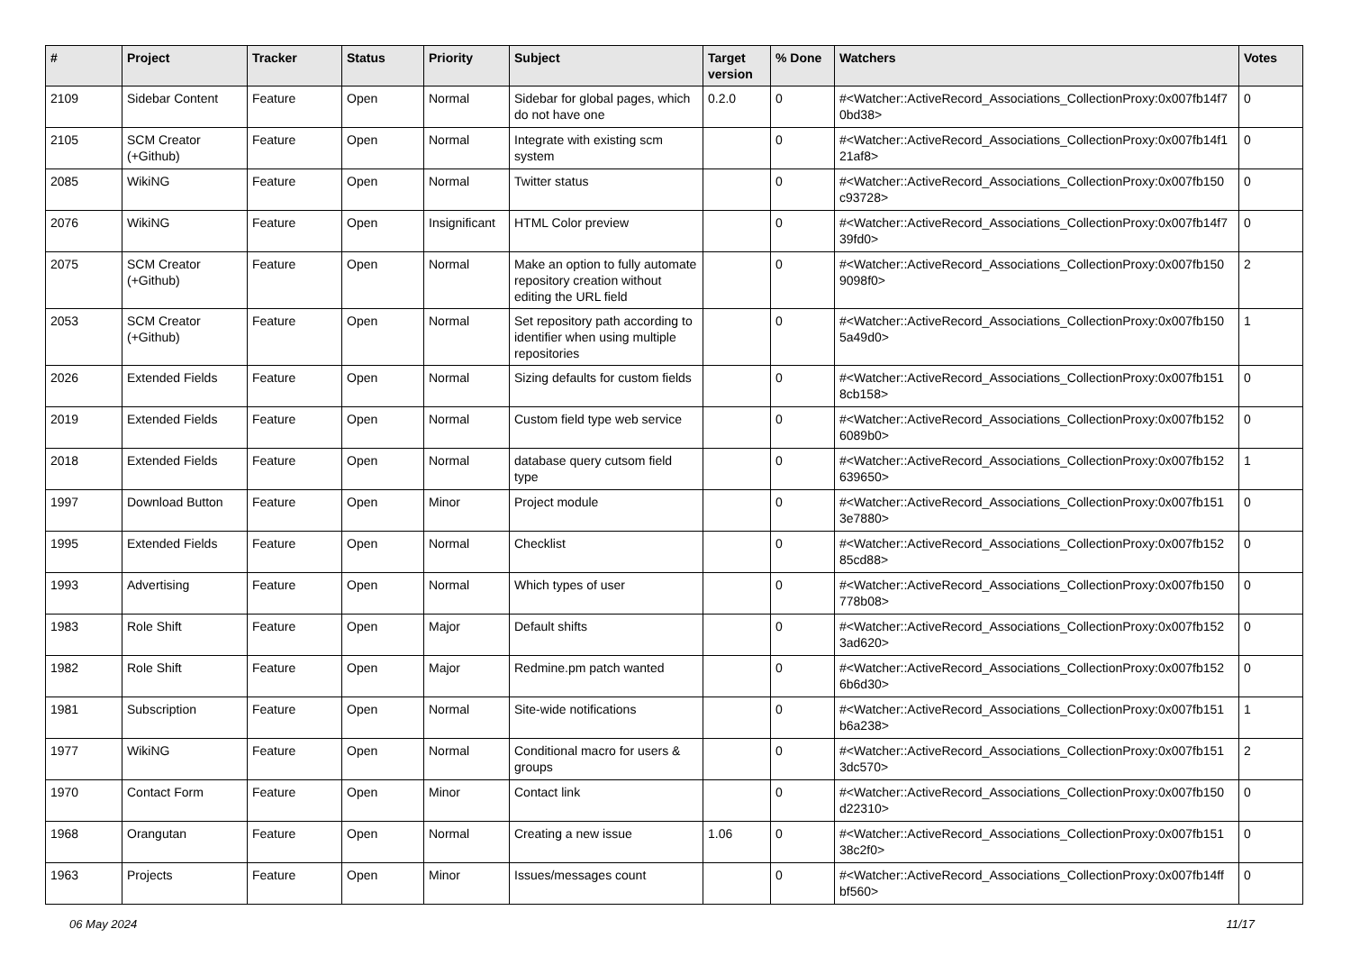| # | Project | Tracker | Status | Priority | Subject | Target version | % Done | Watchers | Votes |
| --- | --- | --- | --- | --- | --- | --- | --- | --- | --- |
| 2109 | Sidebar Content | Feature | Open | Normal | Sidebar for global pages, which do not have one | 0.2.0 | 0 | #<Watcher::ActiveRecord_Associations_CollectionProxy:0x007fb14f7 0bd38> | 0 |
| 2105 | SCM Creator (+Github) | Feature | Open | Normal | Integrate with existing scm system | | 0 | #<Watcher::ActiveRecord_Associations_CollectionProxy:0x007fb14f1 21af8> | 0 |
| 2085 | WikiNG | Feature | Open | Normal | Twitter status | | 0 | #<Watcher::ActiveRecord_Associations_CollectionProxy:0x007fb150 c93728> | 0 |
| 2076 | WikiNG | Feature | Open | Insignificant | HTML Color preview | | 0 | #<Watcher::ActiveRecord_Associations_CollectionProxy:0x007fb14f7 39fd0> | 0 |
| 2075 | SCM Creator (+Github) | Feature | Open | Normal | Make an option to fully automate repository creation without editing the URL field | | 0 | #<Watcher::ActiveRecord_Associations_CollectionProxy:0x007fb150 9098f0> | 2 |
| 2053 | SCM Creator (+Github) | Feature | Open | Normal | Set repository path according to identifier when using multiple repositories | | 0 | #<Watcher::ActiveRecord_Associations_CollectionProxy:0x007fb150 5a49d0> | 1 |
| 2026 | Extended Fields | Feature | Open | Normal | Sizing defaults for custom fields | | 0 | #<Watcher::ActiveRecord_Associations_CollectionProxy:0x007fb151 8cb158> | 0 |
| 2019 | Extended Fields | Feature | Open | Normal | Custom field type web service | | 0 | #<Watcher::ActiveRecord_Associations_CollectionProxy:0x007fb152 6089b0> | 0 |
| 2018 | Extended Fields | Feature | Open | Normal | database query cutsom field type | | 0 | #<Watcher::ActiveRecord_Associations_CollectionProxy:0x007fb152 639650> | 1 |
| 1997 | Download Button | Feature | Open | Minor | Project module | | 0 | #<Watcher::ActiveRecord_Associations_CollectionProxy:0x007fb151 3e7880> | 0 |
| 1995 | Extended Fields | Feature | Open | Normal | Checklist | | 0 | #<Watcher::ActiveRecord_Associations_CollectionProxy:0x007fb152 85cd88> | 0 |
| 1993 | Advertising | Feature | Open | Normal | Which types of user | | 0 | #<Watcher::ActiveRecord_Associations_CollectionProxy:0x007fb150 778b08> | 0 |
| 1983 | Role Shift | Feature | Open | Major | Default shifts | | 0 | #<Watcher::ActiveRecord_Associations_CollectionProxy:0x007fb152 3ad620> | 0 |
| 1982 | Role Shift | Feature | Open | Major | Redmine.pm patch wanted | | 0 | #<Watcher::ActiveRecord_Associations_CollectionProxy:0x007fb152 6b6d30> | 0 |
| 1981 | Subscription | Feature | Open | Normal | Site-wide notifications | | 0 | #<Watcher::ActiveRecord_Associations_CollectionProxy:0x007fb151 b6a238> | 1 |
| 1977 | WikiNG | Feature | Open | Normal | Conditional macro for users & groups | | 0 | #<Watcher::ActiveRecord_Associations_CollectionProxy:0x007fb151 3dc570> | 2 |
| 1970 | Contact Form | Feature | Open | Minor | Contact link | | 0 | #<Watcher::ActiveRecord_Associations_CollectionProxy:0x007fb150 d22310> | 0 |
| 1968 | Orangutan | Feature | Open | Normal | Creating a new issue | 1.06 | 0 | #<Watcher::ActiveRecord_Associations_CollectionProxy:0x007fb151 38c2f0> | 0 |
| 1963 | Projects | Feature | Open | Minor | Issues/messages count | | 0 | #<Watcher::ActiveRecord_Associations_CollectionProxy:0x007fb14ff bf560> | 0 |
06 May 2024 11/17